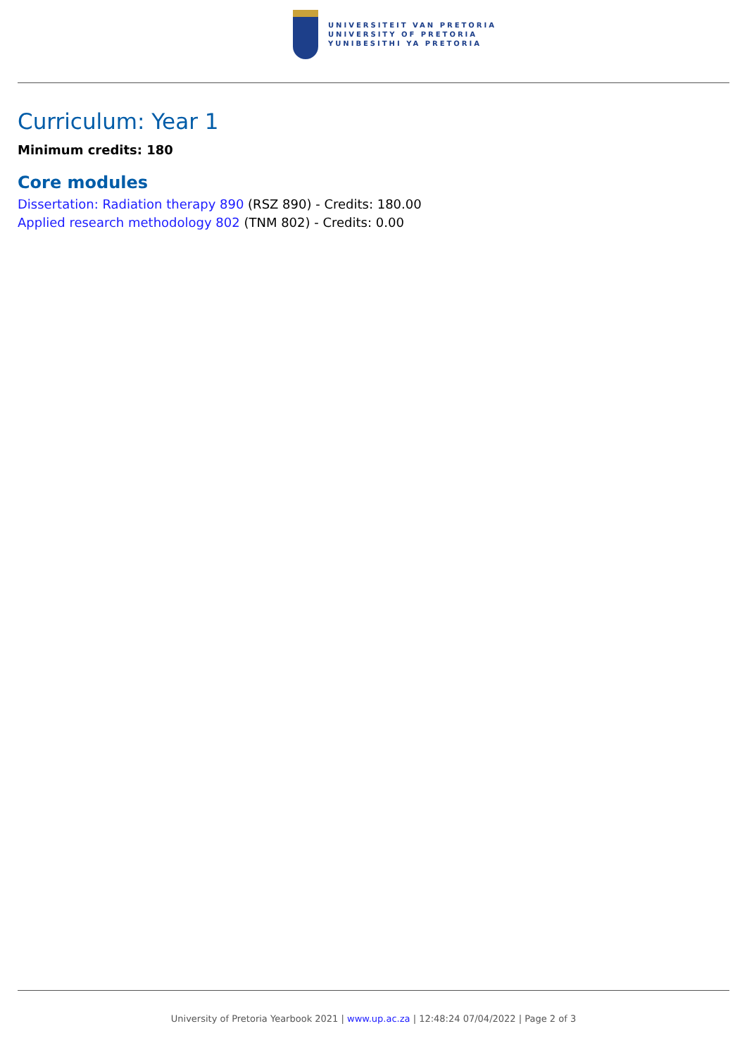UNIVERSITEIT VAN PRETORIA
UNIVERSITY OF PRETORIA
YUNIBESITHI YA PRETORIA
Curriculum: Year 1
Minimum credits: 180
Core modules
Dissertation: Radiation therapy 890 (RSZ 890) - Credits: 180.00
Applied research methodology 802 (TNM 802) - Credits: 0.00
University of Pretoria Yearbook 2021 | www.up.ac.za | 12:48:24 07/04/2022 | Page 2 of 3